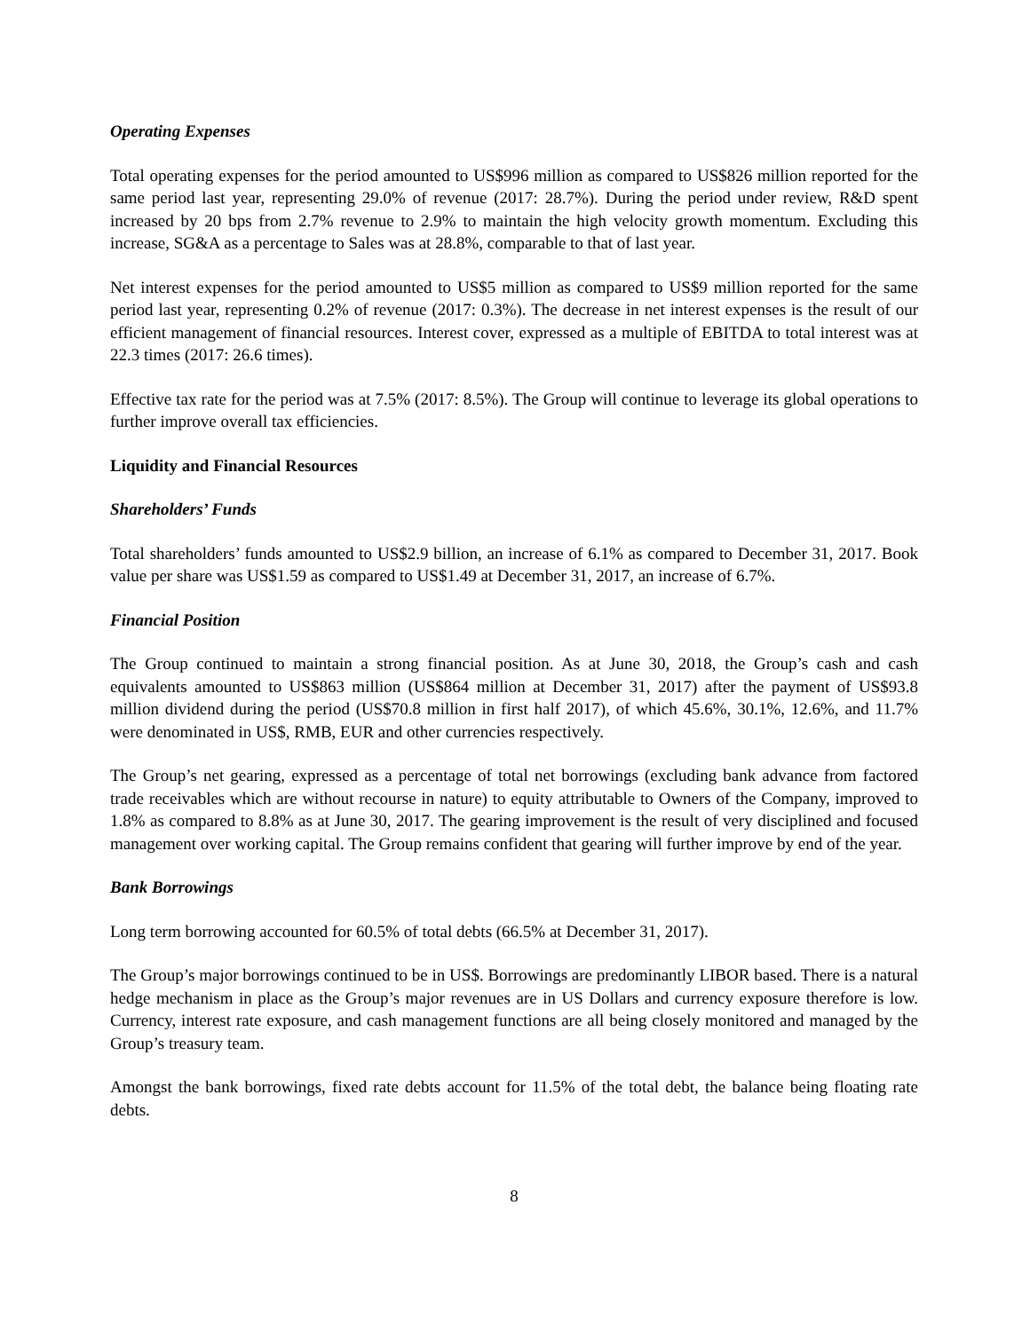Operating Expenses
Total operating expenses for the period amounted to US$996 million as compared to US$826 million reported for the same period last year, representing 29.0% of revenue (2017: 28.7%). During the period under review, R&D spent increased by 20 bps from 2.7% revenue to 2.9% to maintain the high velocity growth momentum. Excluding this increase, SG&A as a percentage to Sales was at 28.8%, comparable to that of last year.
Net interest expenses for the period amounted to US$5 million as compared to US$9 million reported for the same period last year, representing 0.2% of revenue (2017: 0.3%). The decrease in net interest expenses is the result of our efficient management of financial resources. Interest cover, expressed as a multiple of EBITDA to total interest was at 22.3 times (2017: 26.6 times).
Effective tax rate for the period was at 7.5% (2017: 8.5%). The Group will continue to leverage its global operations to further improve overall tax efficiencies.
Liquidity and Financial Resources
Shareholders’ Funds
Total shareholders’ funds amounted to US$2.9 billion, an increase of 6.1% as compared to December 31, 2017. Book value per share was US$1.59 as compared to US$1.49 at December 31, 2017, an increase of 6.7%.
Financial Position
The Group continued to maintain a strong financial position. As at June 30, 2018, the Group’s cash and cash equivalents amounted to US$863 million (US$864 million at December 31, 2017) after the payment of US$93.8 million dividend during the period (US$70.8 million in first half 2017), of which 45.6%, 30.1%, 12.6%, and 11.7% were denominated in US$, RMB, EUR and other currencies respectively.
The Group’s net gearing, expressed as a percentage of total net borrowings (excluding bank advance from factored trade receivables which are without recourse in nature) to equity attributable to Owners of the Company, improved to 1.8% as compared to 8.8% as at June 30, 2017. The gearing improvement is the result of very disciplined and focused management over working capital. The Group remains confident that gearing will further improve by end of the year.
Bank Borrowings
Long term borrowing accounted for 60.5% of total debts (66.5% at December 31, 2017).
The Group’s major borrowings continued to be in US$. Borrowings are predominantly LIBOR based. There is a natural hedge mechanism in place as the Group’s major revenues are in US Dollars and currency exposure therefore is low. Currency, interest rate exposure, and cash management functions are all being closely monitored and managed by the Group’s treasury team.
Amongst the bank borrowings, fixed rate debts account for 11.5% of the total debt, the balance being floating rate debts.
8